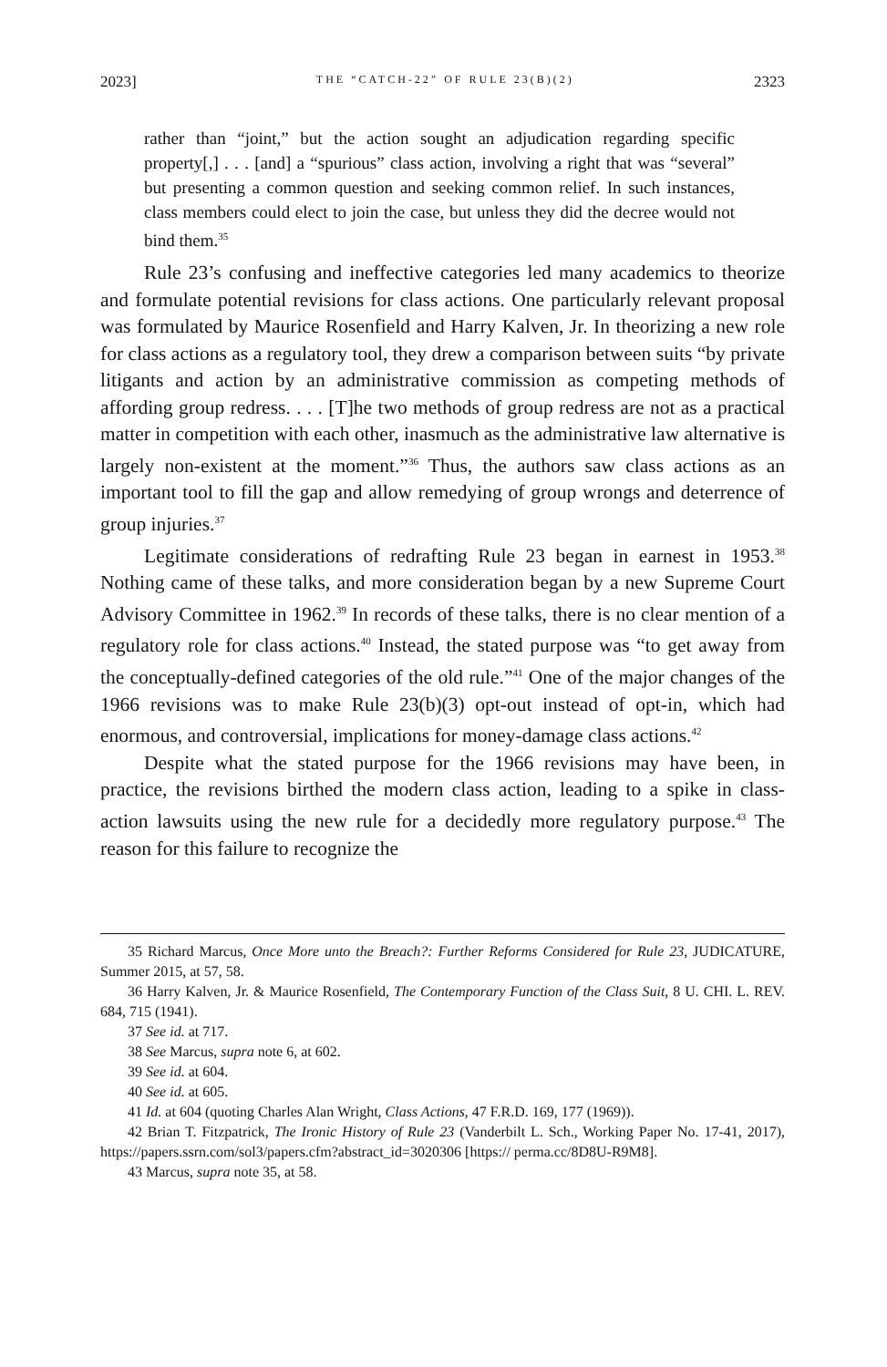2023] THE “CATCH-22” OF RULE 23(B)(2) 2323
rather than “joint,” but the action sought an adjudication regarding specific property[,] . . . [and] a “spurious” class action, involving a right that was “several” but presenting a common question and seeking common relief. In such instances, class members could elect to join the case, but unless they did the decree would not bind them.<sup>35</sup>
Rule 23’s confusing and ineffective categories led many academics to theorize and formulate potential revisions for class actions. One particularly relevant proposal was formulated by Maurice Rosenfield and Harry Kalven, Jr. In theorizing a new role for class actions as a regulatory tool, they drew a comparison between suits “by private litigants and action by an administrative commission as competing methods of affording group redress. . . . [T]he two methods of group redress are not as a practical matter in competition with each other, inasmuch as the administrative law alternative is largely non-existent at the moment.”<sup>36</sup> Thus, the authors saw class actions as an important tool to fill the gap and allow remedying of group wrongs and deterrence of group injuries.<sup>37</sup>
Legitimate considerations of redrafting Rule 23 began in earnest in 1953.<sup>38</sup> Nothing came of these talks, and more consideration began by a new Supreme Court Advisory Committee in 1962.<sup>39</sup> In records of these talks, there is no clear mention of a regulatory role for class actions.<sup>40</sup> Instead, the stated purpose was “to get away from the conceptually-defined categories of the old rule.”<sup>41</sup> One of the major changes of the 1966 revisions was to make Rule 23(b)(3) opt-out instead of opt-in, which had enormous, and controversial, implications for money-damage class actions.<sup>42</sup>
Despite what the stated purpose for the 1966 revisions may have been, in practice, the revisions birthed the modern class action, leading to a spike in class-action lawsuits using the new rule for a decidedly more regulatory purpose.<sup>43</sup> The reason for this failure to recognize the
35 Richard Marcus, Once More unto the Breach?: Further Reforms Considered for Rule 23, JUDICATURE, Summer 2015, at 57, 58.
36 Harry Kalven, Jr. & Maurice Rosenfield, The Contemporary Function of the Class Suit, 8 U. CHI. L. REV. 684, 715 (1941).
37 See id. at 717.
38 See Marcus, supra note 6, at 602.
39 See id. at 604.
40 See id. at 605.
41 Id. at 604 (quoting Charles Alan Wright, Class Actions, 47 F.R.D. 169, 177 (1969)).
42 Brian T. Fitzpatrick, The Ironic History of Rule 23 (Vanderbilt L. Sch., Working Paper No. 17-41, 2017), https://papers.ssrn.com/sol3/papers.cfm?abstract_id=3020306 [https:// perma.cc/8D8U-R9M8].
43 Marcus, supra note 35, at 58.